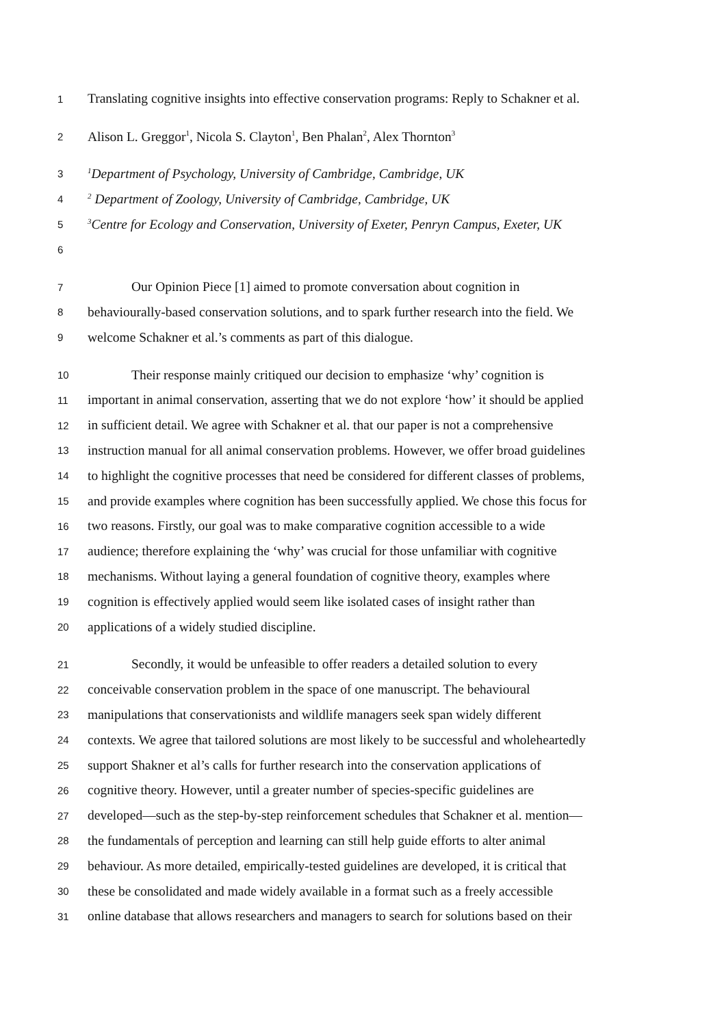1 Translating cognitive insights into effective conservation programs: Reply to Schakner et al.
2 Alison L. Greggor<sup>1</sup>, Nicola S. Clayton<sup>1</sup>, Ben Phalan<sup>2</sup>, Alex Thornton<sup>3</sup>
3<sup>1</sup>Department of Psychology, University of Cambridge, Cambridge, UK
4<sup>2</sup> Department of Zoology, University of Cambridge, Cambridge, UK
5<sup>3</sup>Centre for Ecology and Conservation, University of Exeter, Penryn Campus, Exeter, UK
6
7 Our Opinion Piece [1] aimed to promote conversation about cognition in
8 behaviourally-based conservation solutions, and to spark further research into the field. We
9 welcome Schakner et al.’s comments as part of this dialogue.
10 Their response mainly critiqued our decision to emphasize ‘why’ cognition is
11 important in animal conservation, asserting that we do not explore ‘how’ it should be applied
12 in sufficient detail. We agree with Schakner et al. that our paper is not a comprehensive
13 instruction manual for all animal conservation problems. However, we offer broad guidelines
14 to highlight the cognitive processes that need be considered for different classes of problems,
15 and provide examples where cognition has been successfully applied. We chose this focus for
16 two reasons. Firstly, our goal was to make comparative cognition accessible to a wide
17 audience; therefore explaining the ‘why’ was crucial for those unfamiliar with cognitive
18 mechanisms. Without laying a general foundation of cognitive theory, examples where
19 cognition is effectively applied would seem like isolated cases of insight rather than
20 applications of a widely studied discipline.
21 Secondly, it would be unfeasible to offer readers a detailed solution to every
22 conceivable conservation problem in the space of one manuscript. The behavioural
23 manipulations that conservationists and wildlife managers seek span widely different
24 contexts. We agree that tailored solutions are most likely to be successful and wholeheartedly
25 support Shakner et al’s calls for further research into the conservation applications of
26 cognitive theory. However, until a greater number of species-specific guidelines are
27 developed—such as the step-by-step reinforcement schedules that Schakner et al. mention—
28 the fundamentals of perception and learning can still help guide efforts to alter animal
29 behaviour. As more detailed, empirically-tested guidelines are developed, it is critical that
30 these be consolidated and made widely available in a format such as a freely accessible
31 online database that allows researchers and managers to search for solutions based on their